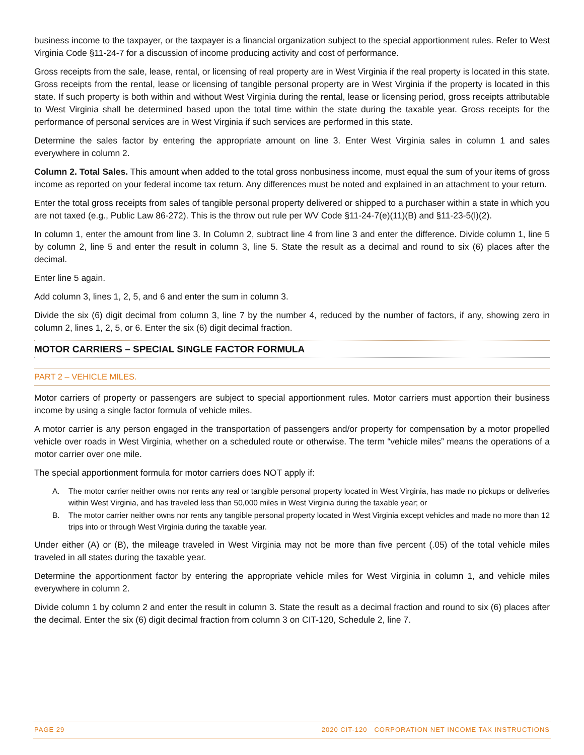business income to the taxpayer, or the taxpayer is a financial organization subject to the special apportionment rules. Refer to West Virginia Code §11-24-7 for a discussion of income producing activity and cost of performance.
Gross receipts from the sale, lease, rental, or licensing of real property are in West Virginia if the real property is located in this state. Gross receipts from the rental, lease or licensing of tangible personal property are in West Virginia if the property is located in this state. If such property is both within and without West Virginia during the rental, lease or licensing period, gross receipts attributable to West Virginia shall be determined based upon the total time within the state during the taxable year. Gross receipts for the performance of personal services are in West Virginia if such services are performed in this state.
Determine the sales factor by entering the appropriate amount on line 3. Enter West Virginia sales in column 1 and sales everywhere in column 2.
Column 2. Total Sales. This amount when added to the total gross nonbusiness income, must equal the sum of your items of gross income as reported on your federal income tax return. Any differences must be noted and explained in an attachment to your return.
Enter the total gross receipts from sales of tangible personal property delivered or shipped to a purchaser within a state in which you are not taxed (e.g., Public Law 86-272). This is the throw out rule per WV Code §11-24-7(e)(11)(B) and §11-23-5(l)(2).
In column 1, enter the amount from line 3. In Column 2, subtract line 4 from line 3 and enter the difference. Divide column 1, line 5 by column 2, line 5 and enter the result in column 3, line 5. State the result as a decimal and round to six (6) places after the decimal.
Enter line 5 again.
Add column 3, lines 1, 2, 5, and 6 and enter the sum in column 3.
Divide the six (6) digit decimal from column 3, line 7 by the number 4, reduced by the number of factors, if any, showing zero in column 2, lines 1, 2, 5, or 6. Enter the six (6) digit decimal fraction.
MOTOR CARRIERS – SPECIAL SINGLE FACTOR FORMULA
PART 2 – VEHICLE MILES.
Motor carriers of property or passengers are subject to special apportionment rules. Motor carriers must apportion their business income by using a single factor formula of vehicle miles.
A motor carrier is any person engaged in the transportation of passengers and/or property for compensation by a motor propelled vehicle over roads in West Virginia, whether on a scheduled route or otherwise. The term “vehicle miles” means the operations of a motor carrier over one mile.
The special apportionment formula for motor carriers does NOT apply if:
A. The motor carrier neither owns nor rents any real or tangible personal property located in West Virginia, has made no pickups or deliveries within West Virginia, and has traveled less than 50,000 miles in West Virginia during the taxable year; or
B. The motor carrier neither owns nor rents any tangible personal property located in West Virginia except vehicles and made no more than 12 trips into or through West Virginia during the taxable year.
Under either (A) or (B), the mileage traveled in West Virginia may not be more than five percent (.05) of the total vehicle miles traveled in all states during the taxable year.
Determine the apportionment factor by entering the appropriate vehicle miles for West Virginia in column 1, and vehicle miles everywhere in column 2.
Divide column 1 by column 2 and enter the result in column 3. State the result as a decimal fraction and round to six (6) places after the decimal. Enter the six (6) digit decimal fraction from column 3 on CIT-120, Schedule 2, line 7.
PAGE 29 2020 CIT-120 CORPORATION NET INCOME TAX INSTRUCTIONS